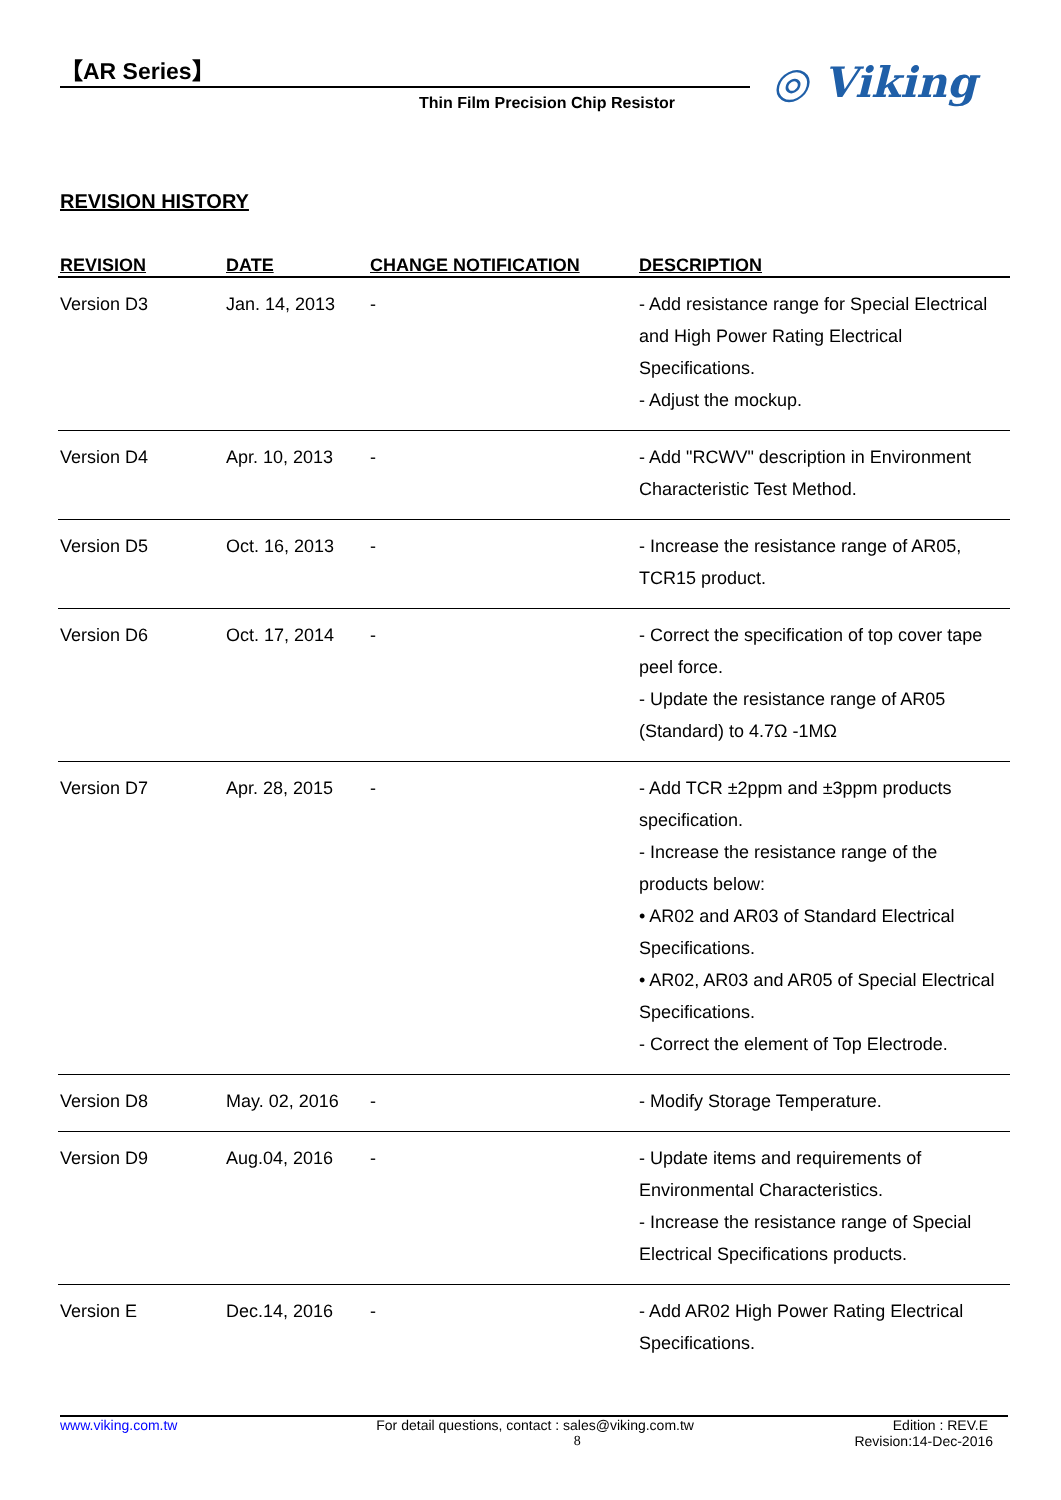【AR Series】
Thin Film Precision Chip Resistor
◎ Viking
REVISION HISTORY
| REVISION | DATE | CHANGE NOTIFICATION | DESCRIPTION |
| --- | --- | --- | --- |
| Version D3 | Jan. 14, 2013 | - | - Add resistance range for Special Electrical and High Power Rating Electrical Specifications. - Adjust the mockup. |
| Version D4 | Apr. 10, 2013 | - | - Add "RCWV" description in Environment Characteristic Test Method. |
| Version D5 | Oct. 16, 2013 | - | - Increase the resistance range of AR05, TCR15 product. |
| Version D6 | Oct. 17, 2014 | - | - Correct the specification of top cover tape peel force. - Update the resistance range of AR05 (Standard) to 4.7Ω -1MΩ |
| Version D7 | Apr. 28, 2015 | - | - Add TCR ±2ppm and ±3ppm products specification. - Increase the resistance range of the products below: • AR02 and AR03 of Standard Electrical Specifications. • AR02, AR03 and AR05 of Special Electrical Specifications. - Correct the element of Top Electrode. |
| Version D8 | May. 02, 2016 | - | - Modify Storage Temperature. |
| Version D9 | Aug.04, 2016 | - | - Update items and requirements of Environmental Characteristics. - Increase the resistance range of Special Electrical Specifications products. |
| Version E | Dec.14, 2016 | - | - Add AR02 High Power Rating Electrical Specifications. |
www.viking.com.tw For detail questions, contact : sales@viking.com.tw Edition : REV.E
8 Revision:14-Dec-2016